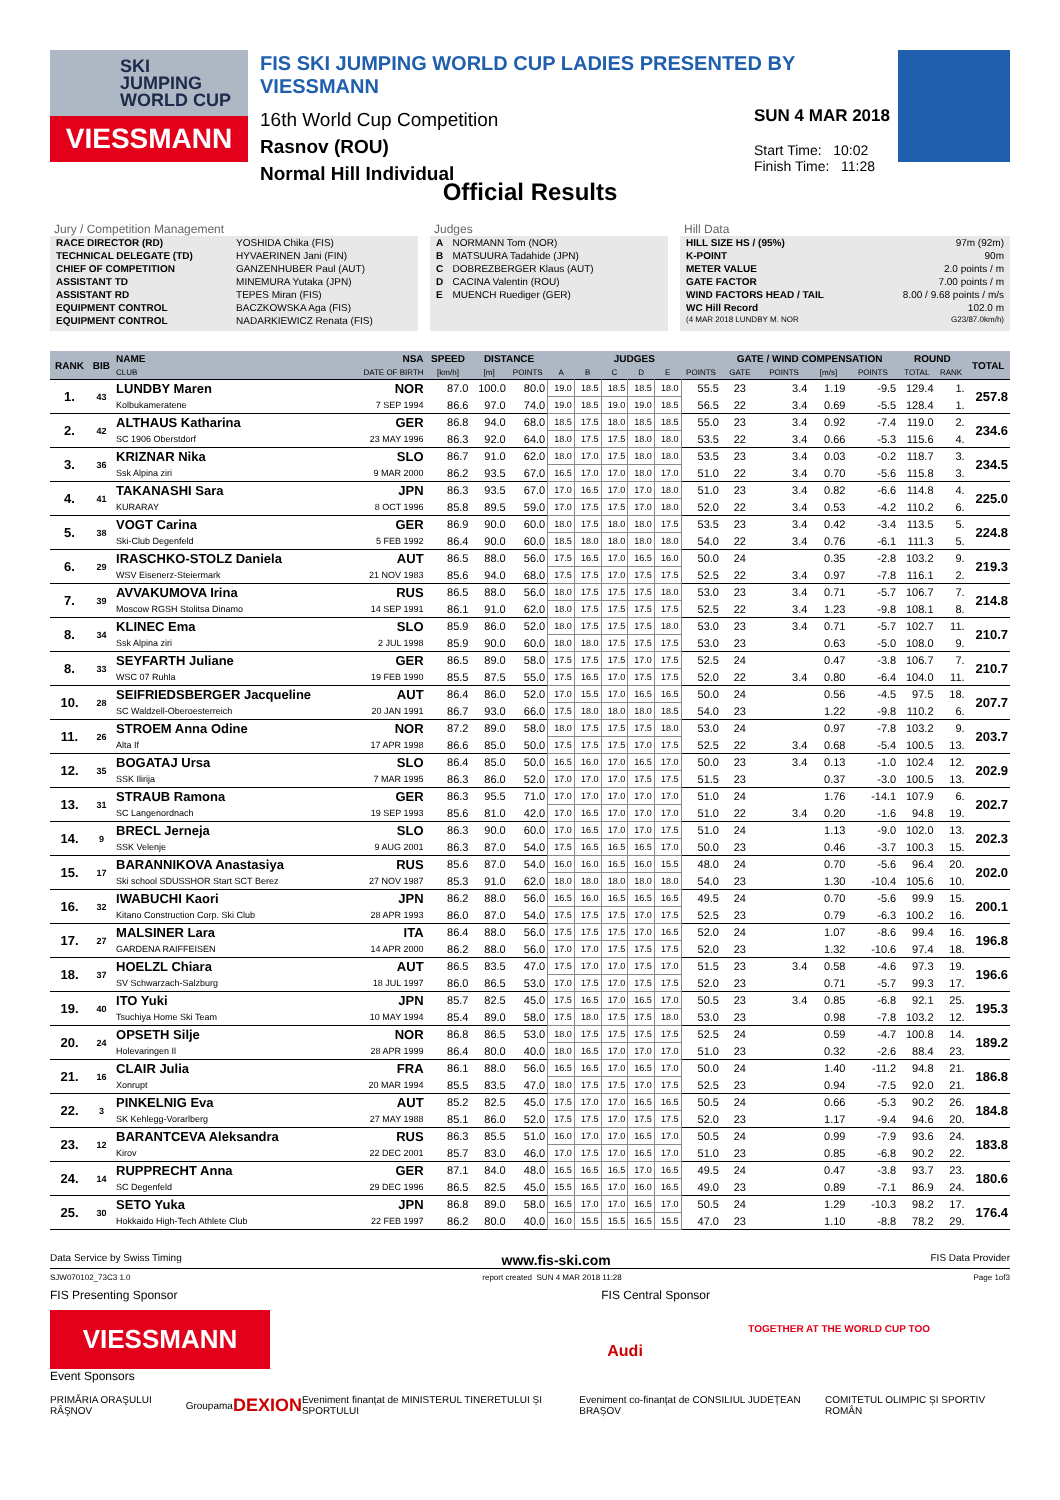SKI
JUMPING
WORLD CUP
VIESSMANN
FIS SKI JUMPING WORLD CUP LADIES PRESENTED BY VIESSMANN
16th World Cup Competition
Rasnov (ROU)
Normal Hill Individual
SUN 4 MAR 2018
Start Time: 10:02
Finish Time: 11:28
Official Results
Jury / Competition Management
| RACE DIRECTOR (RD) | YOSHIDA Chika (FIS) |
| TECHNICAL DELEGATE (TD) | HYVAERINEN Jani (FIN) |
| CHIEF OF COMPETITION | GANZENHUBER Paul (AUT) |
| ASSISTANT TD | MINEMURA Yutaka (JPN) |
| ASSISTANT RD | TEPES Miran (FIS) |
| EQUIPMENT CONTROL | BACZKOWSKA Aga (FIS) |
| EQUIPMENT CONTROL | NADARKIEWICZ Renata (FIS) |
Judges
| A | NORMANN Tom (NOR) |
| B | MATSUURA Tadahide (JPN) |
| C | DOBREZBERGER Klaus (AUT) |
| D | CACINA Valentin (ROU) |
| E | MUENCH Ruediger (GER) |
Hill Data
| HILL SIZE HS / (95%) | 97m (92m) |
| K-POINT | 90m |
| METER VALUE | 2.0 points / m |
| GATE FACTOR | 7.00 points / m |
| WIND FACTORS HEAD / TAIL | 8.00 / 9.68 points / m/s |
| WC Hill Record | 102.0 m |
| (4 MAR 2018 LUNDBY M. NOR | G23/87.0km/h) |
| RANK | BIB | NAME | NSA | SPEED | DISTANCE | | JUDGES | | | | | | GATE / WIND COMPENSATION | | | | ROUND | | TOTAL |
| --- | --- | --- | --- | --- | --- | --- | --- | --- | --- | --- | --- | --- | --- | --- | --- | --- | --- | --- | --- |
| | | CLUB | DATE OF BIRTH | [km/h] | [m] | POINTS | A | B | C | D | E | POINTS | GATE | POINTS | [m/s] | POINTS | TOTAL | RANK | |
| 1. | 43 | LUNDBY Maren | NOR | 87.0 | 100.0 | 80.0 | 19.0 | 18.5 | 18.5 | 18.5 | 18.0 | 55.5 | 23 | 3.4 | 1.19 | -9.5 | 129.4 | 1. | 257.8 |
| | | Kolbukameratene | 7 SEP 1994 | 86.6 | 97.0 | 74.0 | 19.0 | 18.5 | 19.0 | 19.0 | 18.5 | 56.5 | 22 | 3.4 | 0.69 | -5.5 | 128.4 | 1. | |
| 2. | 42 | ALTHAUS Katharina | GER | 86.8 | 94.0 | 68.0 | 18.5 | 17.5 | 18.0 | 18.5 | 18.5 | 55.0 | 23 | 3.4 | 0.92 | -7.4 | 119.0 | 2. | 234.6 |
| | | SC 1906 Oberstdorf | 23 MAY 1996 | 86.3 | 92.0 | 64.0 | 18.0 | 17.5 | 17.5 | 18.0 | 18.0 | 53.5 | 22 | 3.4 | 0.66 | -5.3 | 115.6 | 4. | |
| 3. | 36 | KRIZNAR Nika | SLO | 86.7 | 91.0 | 62.0 | 18.0 | 17.0 | 17.5 | 18.0 | 18.0 | 53.5 | 23 | 3.4 | 0.03 | -0.2 | 118.7 | 3. | 234.5 |
| | | Ssk Alpina ziri | 9 MAR 2000 | 86.2 | 93.5 | 67.0 | 16.5 | 17.0 | 17.0 | 18.0 | 17.0 | 51.0 | 22 | 3.4 | 0.70 | -5.6 | 115.8 | 3. | |
| 4. | 41 | TAKANASHI Sara | JPN | 86.3 | 93.5 | 67.0 | 17.0 | 16.5 | 17.0 | 17.0 | 18.0 | 51.0 | 23 | 3.4 | 0.82 | -6.6 | 114.8 | 4. | 225.0 |
| | | KURARAY | 8 OCT 1996 | 85.8 | 89.5 | 59.0 | 17.0 | 17.5 | 17.5 | 17.0 | 18.0 | 52.0 | 22 | 3.4 | 0.53 | -4.2 | 110.2 | 6. | |
| 5. | 38 | VOGT Carina | GER | 86.9 | 90.0 | 60.0 | 18.0 | 17.5 | 18.0 | 18.0 | 17.5 | 53.5 | 23 | 3.4 | 0.42 | -3.4 | 113.5 | 5. | 224.8 |
| | | Ski-Club Degenfeld | 5 FEB 1992 | 86.4 | 90.0 | 60.0 | 18.5 | 18.0 | 18.0 | 18.0 | 18.0 | 54.0 | 22 | 3.4 | 0.76 | -6.1 | 111.3 | 5. | |
| 6. | 29 | IRASCHKO-STOLZ Daniela | AUT | 86.5 | 88.0 | 56.0 | 17.5 | 16.5 | 17.0 | 16.5 | 16.0 | 50.0 | 24 | | 0.35 | -2.8 | 103.2 | 9. | 219.3 |
| | | WSV Eisenerz-Steiermark | 21 NOV 1983 | 85.6 | 94.0 | 68.0 | 17.5 | 17.5 | 17.0 | 17.5 | 17.5 | 52.5 | 22 | 3.4 | 0.97 | -7.8 | 116.1 | 2. | |
| 7. | 39 | AVVAKUMOVA Irina | RUS | 86.5 | 88.0 | 56.0 | 18.0 | 17.5 | 17.5 | 17.5 | 18.0 | 53.0 | 23 | 3.4 | 0.71 | -5.7 | 106.7 | 7. | 214.8 |
| | | Moscow RGSH Stolitsa Dinamo | 14 SEP 1991 | 86.1 | 91.0 | 62.0 | 18.0 | 17.5 | 17.5 | 17.5 | 17.5 | 52.5 | 22 | 3.4 | 1.23 | -9.8 | 108.1 | 8. | |
| 8. | 34 | KLINEC Ema | SLO | 85.9 | 86.0 | 52.0 | 18.0 | 17.5 | 17.5 | 17.5 | 18.0 | 53.0 | 23 | 3.4 | 0.71 | -5.7 | 102.7 | 11. | 210.7 |
| | | Ssk Alpina ziri | 2 JUL 1998 | 85.9 | 90.0 | 60.0 | 18.0 | 18.0 | 17.5 | 17.5 | 17.5 | 53.0 | 23 | | 0.63 | -5.0 | 108.0 | 9. | |
| 8. | 33 | SEYFARTH Juliane | GER | 86.5 | 89.0 | 58.0 | 17.5 | 17.5 | 17.5 | 17.0 | 17.5 | 52.5 | 24 | | 0.47 | -3.8 | 106.7 | 7. | 210.7 |
| | | WSC 07 Ruhla | 19 FEB 1990 | 85.5 | 87.5 | 55.0 | 17.5 | 16.5 | 17.0 | 17.5 | 17.5 | 52.0 | 22 | 3.4 | 0.80 | -6.4 | 104.0 | 11. | |
| 10. | 28 | SEIFRIEDSBERGER Jacqueline | AUT | 86.4 | 86.0 | 52.0 | 17.0 | 15.5 | 17.0 | 16.5 | 16.5 | 50.0 | 24 | | 0.56 | -4.5 | 97.5 | 18. | 207.7 |
| | | SC Waldzell-Oberoesterreich | 20 JAN 1991 | 86.7 | 93.0 | 66.0 | 17.5 | 18.0 | 18.0 | 18.0 | 18.5 | 54.0 | 23 | | 1.22 | -9.8 | 110.2 | 6. | |
| 11. | 26 | STROEM Anna Odine | NOR | 87.2 | 89.0 | 58.0 | 18.0 | 17.5 | 17.5 | 17.5 | 18.0 | 53.0 | 24 | | 0.97 | -7.8 | 103.2 | 9. | 203.7 |
| | | Alta If | 17 APR 1998 | 86.6 | 85.0 | 50.0 | 17.5 | 17.5 | 17.5 | 17.0 | 17.5 | 52.5 | 22 | 3.4 | 0.68 | -5.4 | 100.5 | 13. | |
| 12. | 35 | BOGATAJ Ursa | SLO | 86.4 | 85.0 | 50.0 | 16.5 | 16.0 | 17.0 | 16.5 | 17.0 | 50.0 | 23 | 3.4 | 0.13 | -1.0 | 102.4 | 12. | 202.9 |
| | | SSK Ilirija | 7 MAR 1995 | 86.3 | 86.0 | 52.0 | 17.0 | 17.0 | 17.0 | 17.5 | 17.5 | 51.5 | 23 | | 0.37 | -3.0 | 100.5 | 13. | |
| 13. | 31 | STRAUB Ramona | GER | 86.3 | 95.5 | 71.0 | 17.0 | 17.0 | 17.0 | 17.0 | 17.0 | 51.0 | 24 | | 1.76 | -14.1 | 107.9 | 6. | 202.7 |
| | | SC Langenordnach | 19 SEP 1993 | 85.6 | 81.0 | 42.0 | 17.0 | 16.5 | 17.0 | 17.0 | 17.0 | 51.0 | 22 | 3.4 | 0.20 | -1.6 | 94.8 | 19. | |
| 14. | 9 | BRECL Jerneja | SLO | 86.3 | 90.0 | 60.0 | 17.0 | 16.5 | 17.0 | 17.0 | 17.5 | 51.0 | 24 | | 1.13 | -9.0 | 102.0 | 13. | 202.3 |
| | | SSK Velenje | 9 AUG 2001 | 86.3 | 87.0 | 54.0 | 17.5 | 16.5 | 16.5 | 16.5 | 17.0 | 50.0 | 23 | | 0.46 | -3.7 | 100.3 | 15. | |
| 15. | 17 | BARANNIKOVA Anastasiya | RUS | 85.6 | 87.0 | 54.0 | 16.0 | 16.0 | 16.5 | 16.0 | 15.5 | 48.0 | 24 | | 0.70 | -5.6 | 96.4 | 20. | 202.0 |
| | | Ski school SDUSSHOR Start SCT Berez | 27 NOV 1987 | 85.3 | 91.0 | 62.0 | 18.0 | 18.0 | 18.0 | 18.0 | 18.0 | 54.0 | 23 | | 1.30 | -10.4 | 105.6 | 10. | |
| 16. | 32 | IWABUCHI Kaori | JPN | 86.2 | 88.0 | 56.0 | 16.5 | 16.0 | 16.5 | 16.5 | 16.5 | 49.5 | 24 | | 0.70 | -5.6 | 99.9 | 15. | 200.1 |
| | | Kitano Construction Corp. Ski Club | 28 APR 1993 | 86.0 | 87.0 | 54.0 | 17.5 | 17.5 | 17.5 | 17.0 | 17.5 | 52.5 | 23 | | 0.79 | -6.3 | 100.2 | 16. | |
| 17. | 27 | MALSINER Lara | ITA | 86.4 | 88.0 | 56.0 | 17.5 | 17.5 | 17.5 | 17.0 | 16.5 | 52.0 | 24 | | 1.07 | -8.6 | 99.4 | 16. | 196.8 |
| | | GARDENA RAIFFEISEN | 14 APR 2000 | 86.2 | 88.0 | 56.0 | 17.0 | 17.0 | 17.5 | 17.5 | 17.5 | 52.0 | 23 | | 1.32 | -10.6 | 97.4 | 18. | |
| 18. | 37 | HOELZL Chiara | AUT | 86.5 | 83.5 | 47.0 | 17.5 | 17.0 | 17.0 | 17.5 | 17.0 | 51.5 | 23 | 3.4 | 0.58 | -4.6 | 97.3 | 19. | 196.6 |
| | | SV Schwarzach-Salzburg | 18 JUL 1997 | 86.0 | 86.5 | 53.0 | 17.0 | 17.5 | 17.0 | 17.5 | 17.5 | 52.0 | 23 | | 0.71 | -5.7 | 99.3 | 17. | |
| 19. | 40 | ITO Yuki | JPN | 85.7 | 82.5 | 45.0 | 17.5 | 16.5 | 17.0 | 16.5 | 17.0 | 50.5 | 23 | 3.4 | 0.85 | -6.8 | 92.1 | 25. | 195.3 |
| | | Tsuchiya Home Ski Team | 10 MAY 1994 | 85.4 | 89.0 | 58.0 | 17.5 | 18.0 | 17.5 | 17.5 | 18.0 | 53.0 | 23 | | 0.98 | -7.8 | 103.2 | 12. | |
| 20. | 24 | OPSETH Silje | NOR | 86.8 | 86.5 | 53.0 | 18.0 | 17.5 | 17.5 | 17.5 | 17.5 | 52.5 | 24 | | 0.59 | -4.7 | 100.8 | 14. | 189.2 |
| | | Holevaringen Il | 28 APR 1999 | 86.4 | 80.0 | 40.0 | 18.0 | 16.5 | 17.0 | 17.0 | 17.0 | 51.0 | 23 | | 0.32 | -2.6 | 88.4 | 23. | |
| 21. | 16 | CLAIR Julia | FRA | 86.1 | 88.0 | 56.0 | 16.5 | 16.5 | 17.0 | 16.5 | 17.0 | 50.0 | 24 | | 1.40 | -11.2 | 94.8 | 21. | 186.8 |
| | | Xonrupt | 20 MAR 1994 | 85.5 | 83.5 | 47.0 | 18.0 | 17.5 | 17.5 | 17.0 | 17.5 | 52.5 | 23 | | 0.94 | -7.5 | 92.0 | 21. | |
| 22. | 3 | PINKELNIG Eva | AUT | 85.2 | 82.5 | 45.0 | 17.5 | 17.0 | 17.0 | 16.5 | 16.5 | 50.5 | 24 | | 0.66 | -5.3 | 90.2 | 26. | 184.8 |
| | | SK Kehlegg-Vorarlberg | 27 MAY 1988 | 85.1 | 86.0 | 52.0 | 17.5 | 17.5 | 17.0 | 17.5 | 17.5 | 52.0 | 23 | | 1.17 | -9.4 | 94.6 | 20. | |
| 23. | 12 | BARANTCEVA Aleksandra | RUS | 86.3 | 85.5 | 51.0 | 16.0 | 17.0 | 17.0 | 16.5 | 17.0 | 50.5 | 24 | | 0.99 | -7.9 | 93.6 | 24. | 183.8 |
| | | Kirov | 22 DEC 2001 | 85.7 | 83.0 | 46.0 | 17.0 | 17.5 | 17.0 | 16.5 | 17.0 | 51.0 | 23 | | 0.85 | -6.8 | 90.2 | 22. | |
| 24. | 14 | RUPPRECHT Anna | GER | 87.1 | 84.0 | 48.0 | 16.5 | 16.5 | 16.5 | 17.0 | 16.5 | 49.5 | 24 | | 0.47 | -3.8 | 93.7 | 23. | 180.6 |
| | | SC Degenfeld | 29 DEC 1996 | 86.5 | 82.5 | 45.0 | 15.5 | 16.5 | 17.0 | 16.0 | 16.5 | 49.0 | 23 | | 0.89 | -7.1 | 86.9 | 24. | |
| 25. | 30 | SETO Yuka | JPN | 86.8 | 89.0 | 58.0 | 16.5 | 17.0 | 17.0 | 16.5 | 17.0 | 50.5 | 24 | | 1.29 | -10.3 | 98.2 | 17. | 176.4 |
| | | Hokkaido High-Tech Athlete Club | 22 FEB 1997 | 86.2 | 80.0 | 40.0 | 16.0 | 15.5 | 15.5 | 16.5 | 15.5 | 47.0 | 23 | | 1.10 | -8.8 | 78.2 | 29. | |
Data Service by Swiss Timing www.fis-ski.com FIS Data Provider
SJW070102_73C3 1.0 report created SUN 4 MAR 2018 11:28 Page 1of3
FIS Presenting Sponsor
VIESSMANN
Event Sponsors
FIS Central Sponsor
Audi
TOGETHER AT THE WORLD CUP TOO
PRIMĂRIA ORAŞULUI RÂŞNOV Groupama DEXION Eveniment finanțat de MINISTERUL TINERETULUI ȘI SPORTULUI Eveniment co-finanțat de CONSILIUL JUDEȚEAN BRAȘOV COMITETUL OLIMPIC ȘI SPORTIV ROMÂN